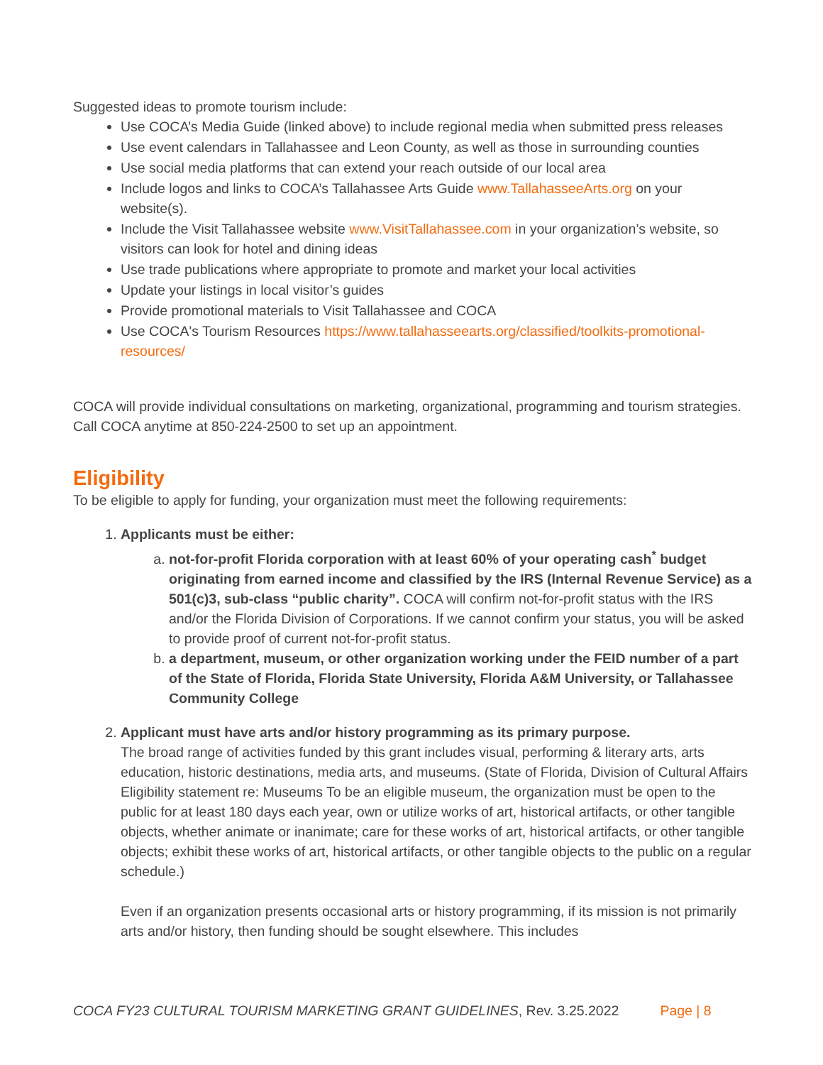Suggested ideas to promote tourism include:
Use COCA’s Media Guide (linked above) to include regional media when submitted press releases
Use event calendars in Tallahassee and Leon County, as well as those in surrounding counties
Use social media platforms that can extend your reach outside of our local area
Include logos and links to COCA’s Tallahassee Arts Guide www.TallahasseeArts.org on your website(s).
Include the Visit Tallahassee website www.VisitTallahassee.com in your organization’s website, so visitors can look for hotel and dining ideas
Use trade publications where appropriate to promote and market your local activities
Update your listings in local visitor’s guides
Provide promotional materials to Visit Tallahassee and COCA
Use COCA's Tourism Resources https://www.tallahasseearts.org/classified/toolkits-promotional-resources/
COCA will provide individual consultations on marketing, organizational, programming and tourism strategies. Call COCA anytime at 850-224-2500 to set up an appointment.
Eligibility
To be eligible to apply for funding, your organization must meet the following requirements:
1. Applicants must be either:
a. not-for-profit Florida corporation with at least 60% of your operating cash<sup>*</sup> budget originating from earned income and classified by the IRS (Internal Revenue Service) as a 501(c)3, sub-class “public charity”. COCA will confirm not-for-profit status with the IRS and/or the Florida Division of Corporations. If we cannot confirm your status, you will be asked to provide proof of current not-for-profit status.
b. a department, museum, or other organization working under the FEID number of a part of the State of Florida, Florida State University, Florida A&M University, or Tallahassee Community College
2. Applicant must have arts and/or history programming as its primary purpose.
The broad range of activities funded by this grant includes visual, performing & literary arts, arts education, historic destinations, media arts, and museums. (State of Florida, Division of Cultural Affairs Eligibility statement re: Museums To be an eligible museum, the organization must be open to the public for at least 180 days each year, own or utilize works of art, historical artifacts, or other tangible objects, whether animate or inanimate; care for these works of art, historical artifacts, or other tangible objects; exhibit these works of art, historical artifacts, or other tangible objects to the public on a regular schedule.)
Even if an organization presents occasional arts or history programming, if its mission is not primarily arts and/or history, then funding should be sought elsewhere. This includes
COCA FY23 CULTURAL TOURISM MARKETING GRANT GUIDELINES, Rev. 3.25.2022 Page | 8